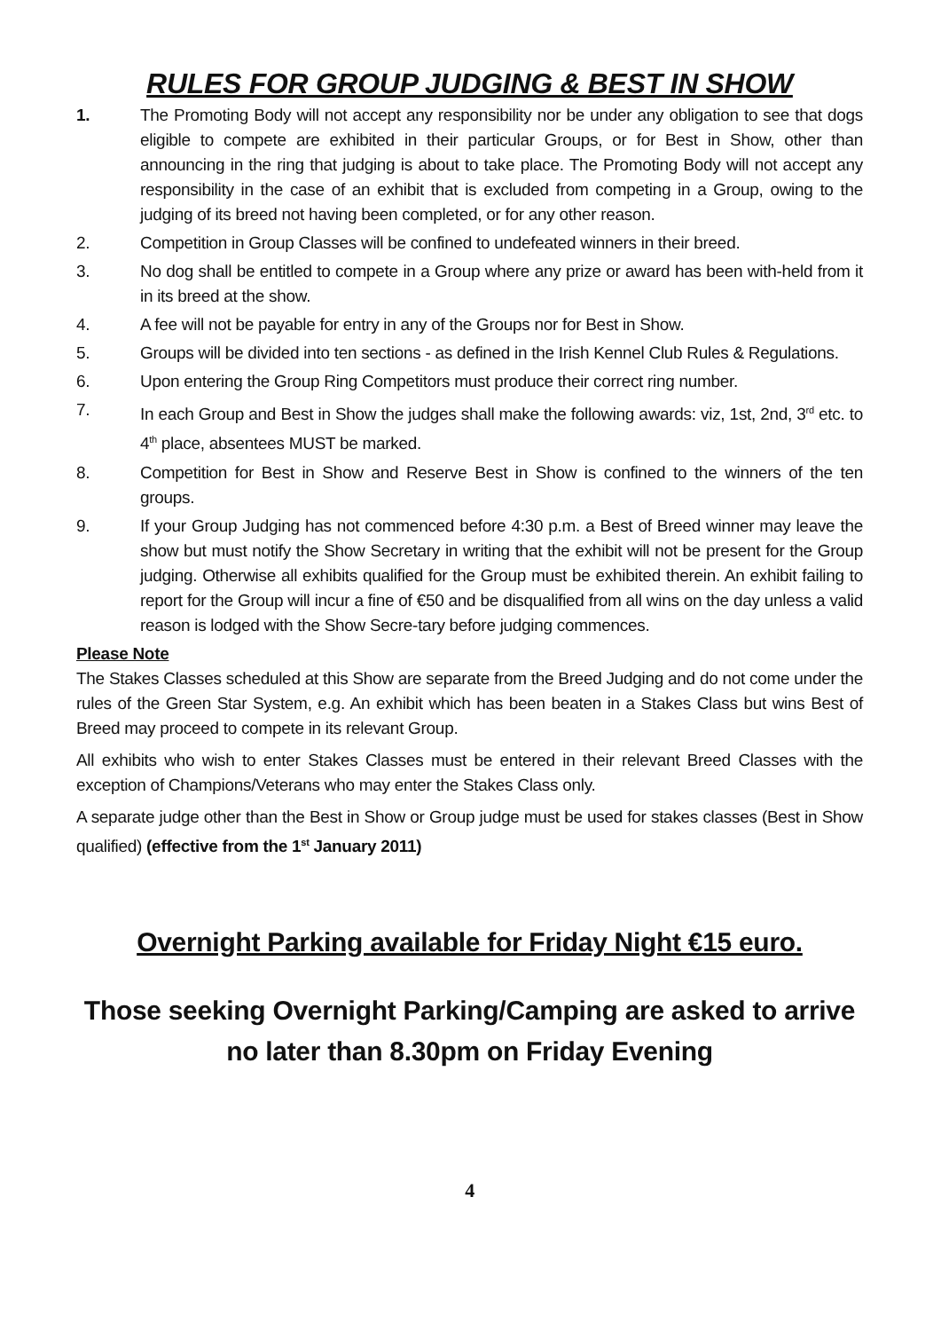RULES FOR GROUP JUDGING & BEST IN SHOW
1. The Promoting Body will not accept any responsibility nor be under any obligation to see that dogs eligible to compete are exhibited in their particular Groups, or for Best in Show, other than announcing in the ring that judging is about to take place. The Promoting Body will not accept any responsibility in the case of an exhibit that is excluded from competing in a Group, owing to the judging of its breed not having been completed, or for any other reason.
2. Competition in Group Classes will be confined to undefeated winners in their breed.
3. No dog shall be entitled to compete in a Group where any prize or award has been with-held from it in its breed at the show.
4. A fee will not be payable for entry in any of the Groups nor for Best in Show.
5. Groups will be divided into ten sections - as defined in the Irish Kennel Club Rules & Regulations.
6. Upon entering the Group Ring Competitors must produce their correct ring number.
7. In each Group and Best in Show the judges shall make the following awards: viz, 1st, 2nd, 3<sup>rd</sup> etc. to 4<sup>th</sup> place, absentees MUST be marked.
8. Competition for Best in Show and Reserve Best in Show is confined to the winners of the ten groups.
9. If your Group Judging has not commenced before 4:30 p.m. a Best of Breed winner may leave the show but must notify the Show Secretary in writing that the exhibit will not be present for the Group judging. Otherwise all exhibits qualified for the Group must be exhibited therein. An exhibit failing to report for the Group will incur a fine of €50 and be disqualified from all wins on the day unless a valid reason is lodged with the Show Secre-tary before judging commences.
Please Note
The Stakes Classes scheduled at this Show are separate from the Breed Judging and do not come under the rules of the Green Star System, e.g. An exhibit which has been beaten in a Stakes Class but wins Best of Breed may proceed to compete in its relevant Group.
All exhibits who wish to enter Stakes Classes must be entered in their relevant Breed Classes with the exception of Champions/Veterans who may enter the Stakes Class only.
A separate judge other than the Best in Show or Group judge must be used for stakes classes (Best in Show qualified) (effective from the 1<sup>st</sup> January 2011)
Overnight Parking available for Friday Night €15 euro.
Those seeking Overnight Parking/Camping are asked to arrive no later than 8.30pm on Friday Evening
4